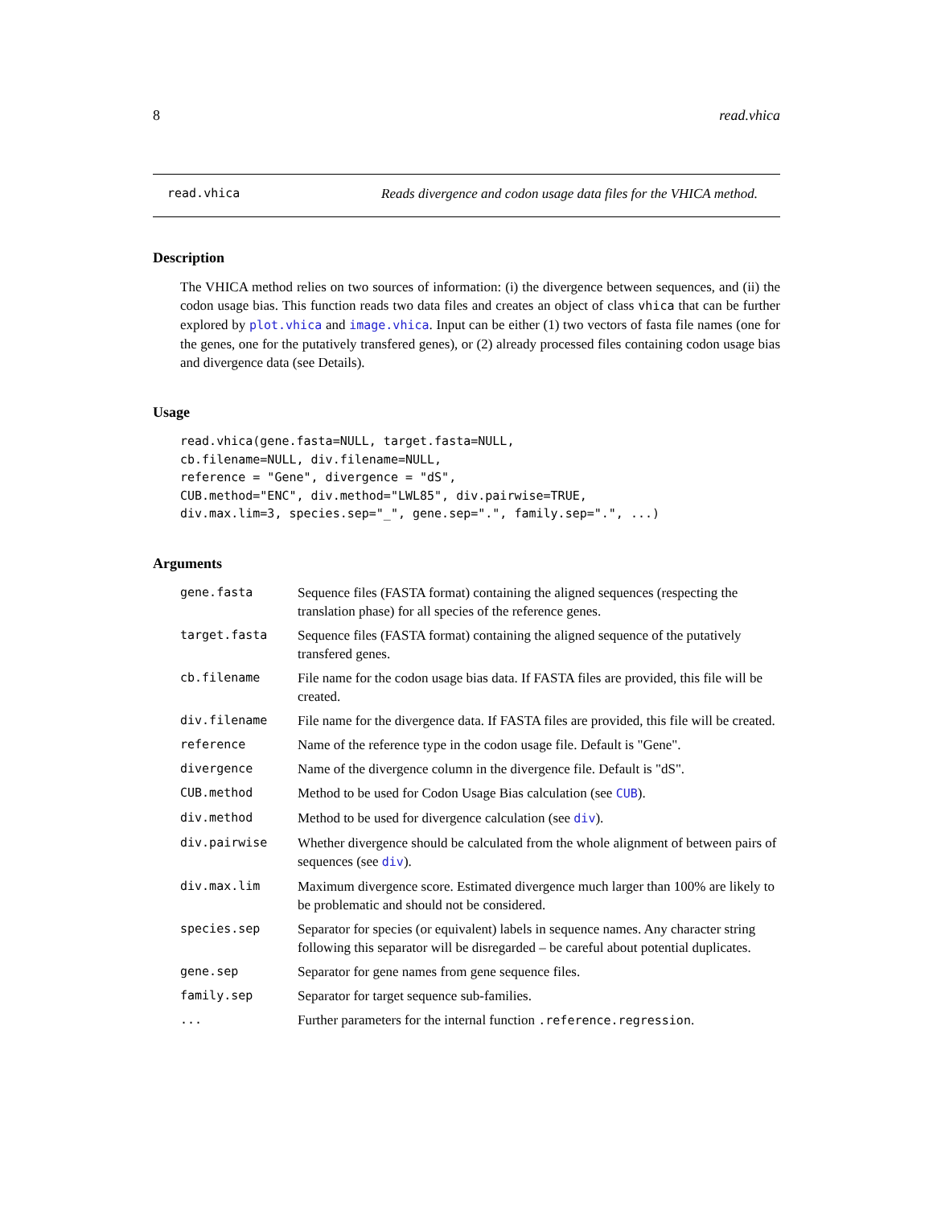8 read.vhica
read.vhica Reads divergence and codon usage data files for the VHICA method.
Description
The VHICA method relies on two sources of information: (i) the divergence between sequences, and (ii) the codon usage bias. This function reads two data files and creates an object of class vhica that can be further explored by plot.vhica and image.vhica. Input can be either (1) two vectors of fasta file names (one for the genes, one for the putatively transfered genes), or (2) already processed files containing codon usage bias and divergence data (see Details).
Usage
read.vhica(gene.fasta=NULL, target.fasta=NULL,
cb.filename=NULL, div.filename=NULL,
reference = "Gene", divergence = "dS",
CUB.method="ENC", div.method="LWL85", div.pairwise=TRUE,
div.max.lim=3, species.sep="_", gene.sep=".", family.sep=".", ...)
Arguments
| gene.fasta | Sequence files (FASTA format) containing the aligned sequences (respecting the translation phase) for all species of the reference genes. |
| target.fasta | Sequence files (FASTA format) containing the aligned sequence of the putatively transfered genes. |
| cb.filename | File name for the codon usage bias data. If FASTA files are provided, this file will be created. |
| div.filename | File name for the divergence data. If FASTA files are provided, this file will be created. |
| reference | Name of the reference type in the codon usage file. Default is "Gene". |
| divergence | Name of the divergence column in the divergence file. Default is "dS". |
| CUB.method | Method to be used for Codon Usage Bias calculation (see CUB ). |
| div.method | Method to be used for divergence calculation (see div ). |
| div.pairwise | Whether divergence should be calculated from the whole alignment of between pairs of sequences (see div ). |
| div.max.lim | Maximum divergence score. Estimated divergence much larger than 100% are likely to be problematic and should not be considered. |
| species.sep | Separator for species (or equivalent) labels in sequence names. Any character string following this separator will be disregarded – be careful about potential duplicates. |
| gene.sep | Separator for gene names from gene sequence files. |
| family.sep | Separator for target sequence sub-families. |
| ... | Further parameters for the internal function .reference.regression . |